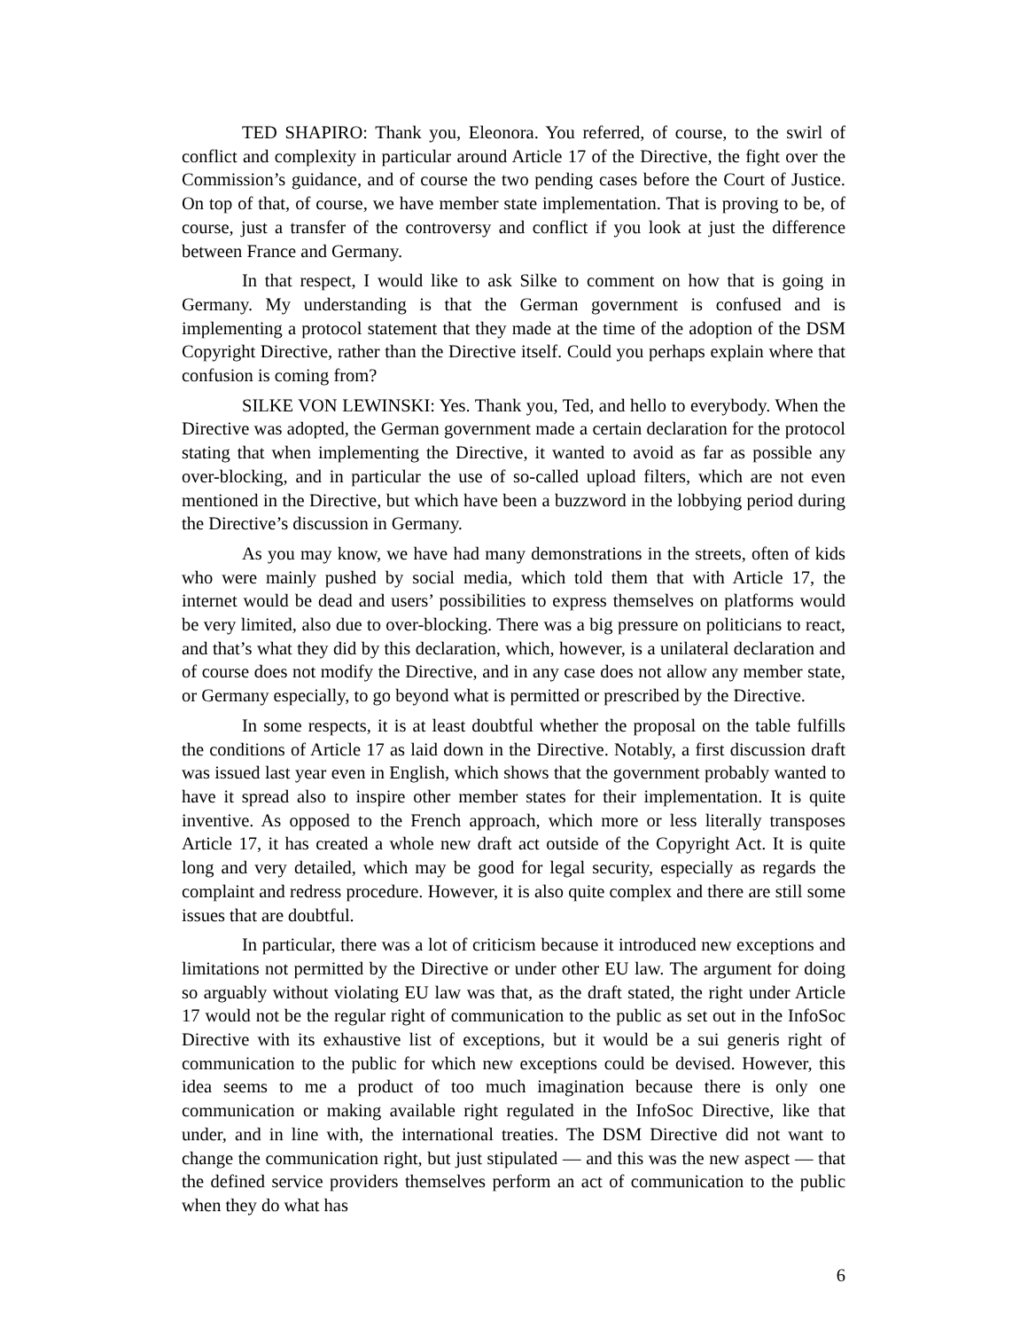TED SHAPIRO: Thank you, Eleonora. You referred, of course, to the swirl of conflict and complexity in particular around Article 17 of the Directive, the fight over the Commission’s guidance, and of course the two pending cases before the Court of Justice. On top of that, of course, we have member state implementation. That is proving to be, of course, just a transfer of the controversy and conflict if you look at just the difference between France and Germany.
In that respect, I would like to ask Silke to comment on how that is going in Germany. My understanding is that the German government is confused and is implementing a protocol statement that they made at the time of the adoption of the DSM Copyright Directive, rather than the Directive itself. Could you perhaps explain where that confusion is coming from?
SILKE VON LEWINSKI: Yes. Thank you, Ted, and hello to everybody. When the Directive was adopted, the German government made a certain declaration for the protocol stating that when implementing the Directive, it wanted to avoid as far as possible any over-blocking, and in particular the use of so-called upload filters, which are not even mentioned in the Directive, but which have been a buzzword in the lobbying period during the Directive’s discussion in Germany.
As you may know, we have had many demonstrations in the streets, often of kids who were mainly pushed by social media, which told them that with Article 17, the internet would be dead and users’ possibilities to express themselves on platforms would be very limited, also due to over-blocking. There was a big pressure on politicians to react, and that’s what they did by this declaration, which, however, is a unilateral declaration and of course does not modify the Directive, and in any case does not allow any member state, or Germany especially, to go beyond what is permitted or prescribed by the Directive.
In some respects, it is at least doubtful whether the proposal on the table fulfills the conditions of Article 17 as laid down in the Directive. Notably, a first discussion draft was issued last year even in English, which shows that the government probably wanted to have it spread also to inspire other member states for their implementation. It is quite inventive. As opposed to the French approach, which more or less literally transposes Article 17, it has created a whole new draft act outside of the Copyright Act. It is quite long and very detailed, which may be good for legal security, especially as regards the complaint and redress procedure. However, it is also quite complex and there are still some issues that are doubtful.
In particular, there was a lot of criticism because it introduced new exceptions and limitations not permitted by the Directive or under other EU law. The argument for doing so arguably without violating EU law was that, as the draft stated, the right under Article 17 would not be the regular right of communication to the public as set out in the InfoSoc Directive with its exhaustive list of exceptions, but it would be a sui generis right of communication to the public for which new exceptions could be devised. However, this idea seems to me a product of too much imagination because there is only one communication or making available right regulated in the InfoSoc Directive, like that under, and in line with, the international treaties. The DSM Directive did not want to change the communication right, but just stipulated — and this was the new aspect — that the defined service providers themselves perform an act of communication to the public when they do what has
6